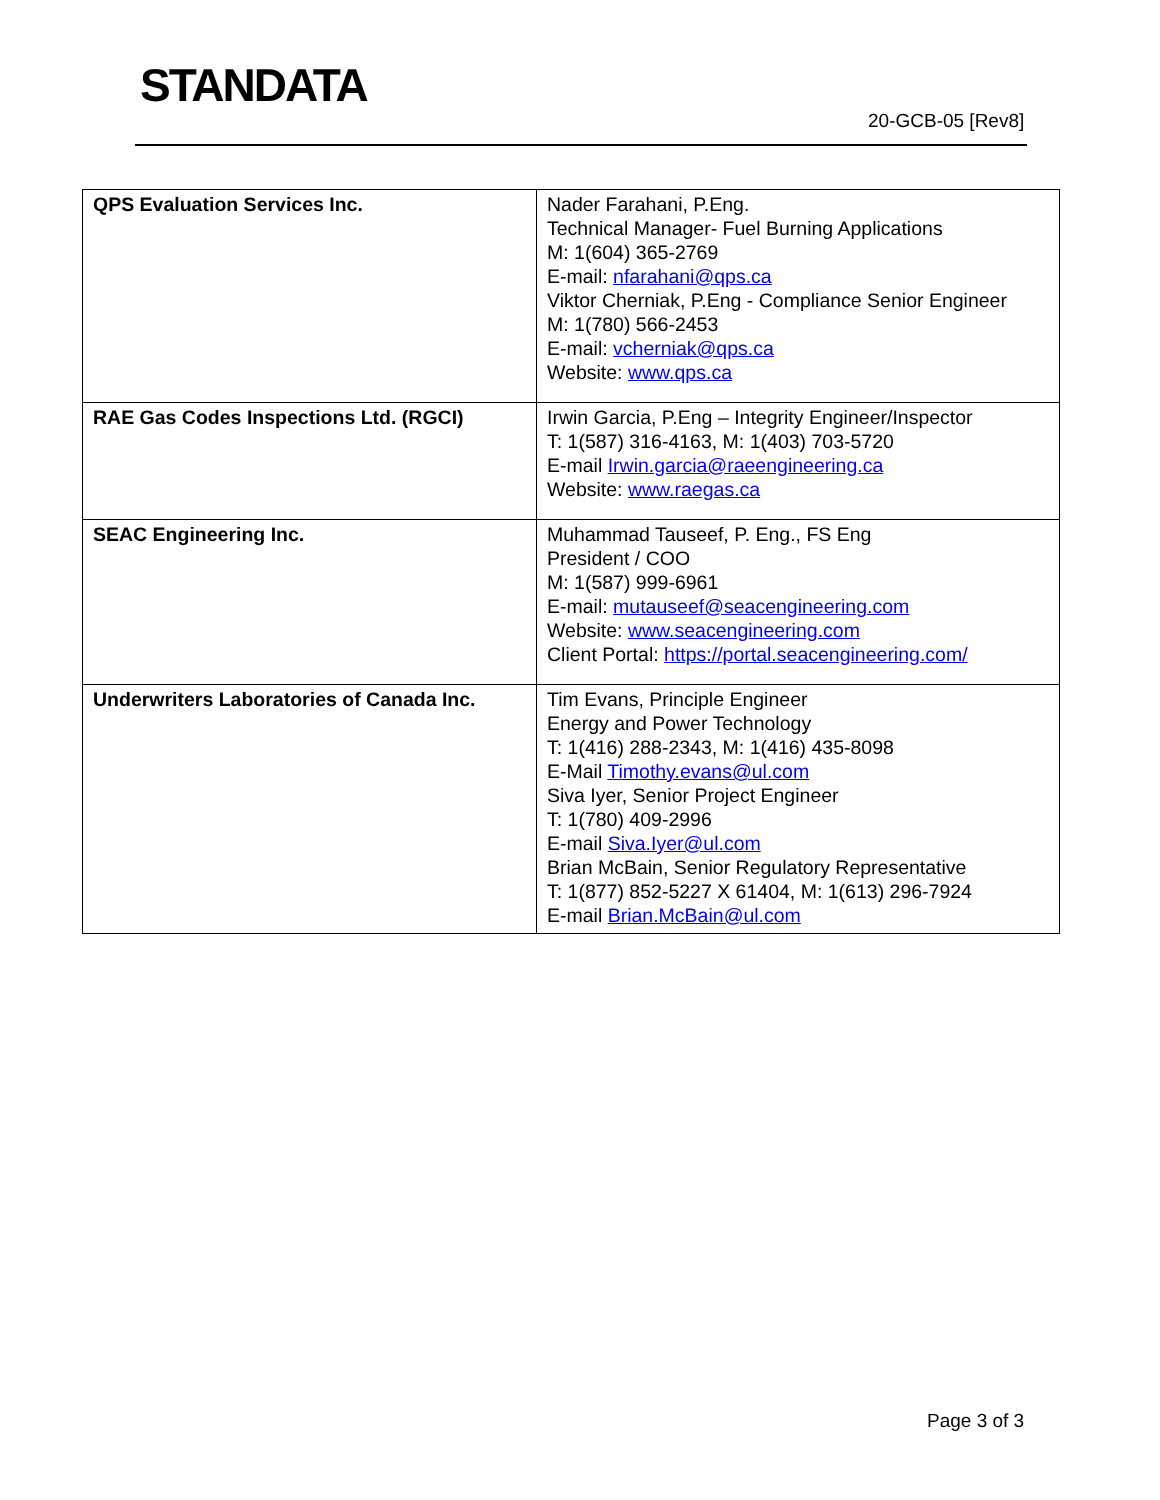STANDATA
20-GCB-05 [Rev8]
| QPS Evaluation Services Inc. | Nader Farahani, P.Eng. Technical Manager- Fuel Burning Applications M: 1(604) 365-2769 E-mail: nfarahani@qps.ca Viktor Cherniak, P.Eng - Compliance Senior Engineer M: 1(780) 566-2453 E-mail: vcherniak@qps.ca Website: www.qps.ca |
| RAE Gas Codes Inspections Ltd. (RGCI) | Irwin Garcia, P.Eng – Integrity Engineer/Inspector T: 1(587) 316-4163, M: 1(403) 703-5720 E-mail Irwin.garcia@raeengineering.ca Website: www.raegas.ca |
| SEAC Engineering Inc. | Muhammad Tauseef, P. Eng., FS Eng President / COO M: 1(587) 999-6961 E-mail: mutauseef@seacengineering.com Website: www.seacengineering.com Client Portal: https://portal.seacengineering.com/ |
| Underwriters Laboratories of Canada Inc. | Tim Evans, Principle Engineer Energy and Power Technology T: 1(416) 288-2343, M: 1(416) 435-8098 E-Mail Timothy.evans@ul.com Siva Iyer, Senior Project Engineer T: 1(780) 409-2996 E-mail Siva.Iyer@ul.com Brian McBain, Senior Regulatory Representative T: 1(877) 852-5227 X 61404, M: 1(613) 296-7924 E-mail Brian.McBain@ul.com |
Page 3 of 3